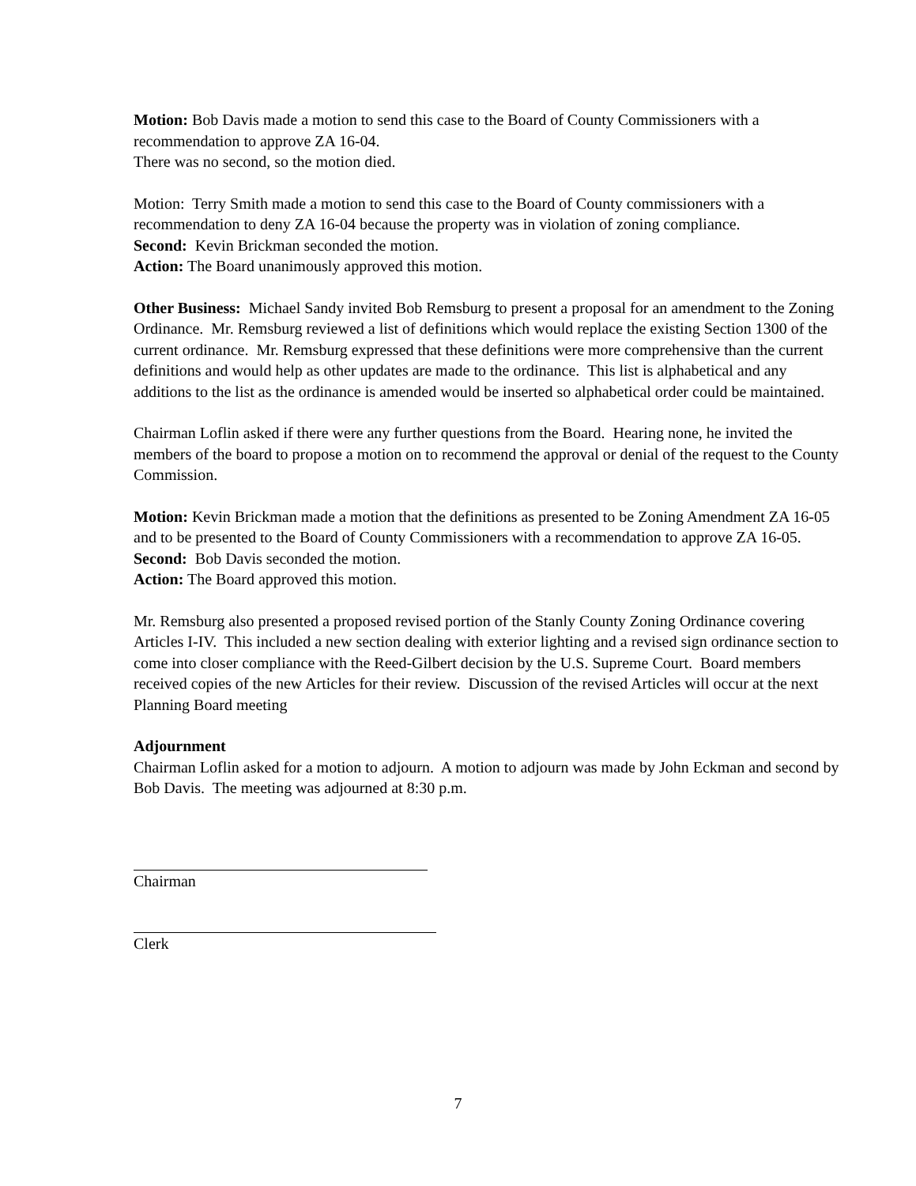Motion: Bob Davis made a motion to send this case to the Board of County Commissioners with a recommendation to approve ZA 16-04.
There was no second, so the motion died.
Motion: Terry Smith made a motion to send this case to the Board of County commissioners with a recommendation to deny ZA 16-04 because the property was in violation of zoning compliance.
Second: Kevin Brickman seconded the motion.
Action: The Board unanimously approved this motion.
Other Business: Michael Sandy invited Bob Remsburg to present a proposal for an amendment to the Zoning Ordinance. Mr. Remsburg reviewed a list of definitions which would replace the existing Section 1300 of the current ordinance. Mr. Remsburg expressed that these definitions were more comprehensive than the current definitions and would help as other updates are made to the ordinance. This list is alphabetical and any additions to the list as the ordinance is amended would be inserted so alphabetical order could be maintained.
Chairman Loflin asked if there were any further questions from the Board. Hearing none, he invited the members of the board to propose a motion on to recommend the approval or denial of the request to the County Commission.
Motion: Kevin Brickman made a motion that the definitions as presented to be Zoning Amendment ZA 16-05 and to be presented to the Board of County Commissioners with a recommendation to approve ZA 16-05.
Second: Bob Davis seconded the motion.
Action: The Board approved this motion.
Mr. Remsburg also presented a proposed revised portion of the Stanly County Zoning Ordinance covering Articles I-IV. This included a new section dealing with exterior lighting and a revised sign ordinance section to come into closer compliance with the Reed-Gilbert decision by the U.S. Supreme Court. Board members received copies of the new Articles for their review. Discussion of the revised Articles will occur at the next Planning Board meeting
Adjournment
Chairman Loflin asked for a motion to adjourn. A motion to adjourn was made by John Eckman and second by Bob Davis. The meeting was adjourned at 8:30 p.m.
Chairman
Clerk
7